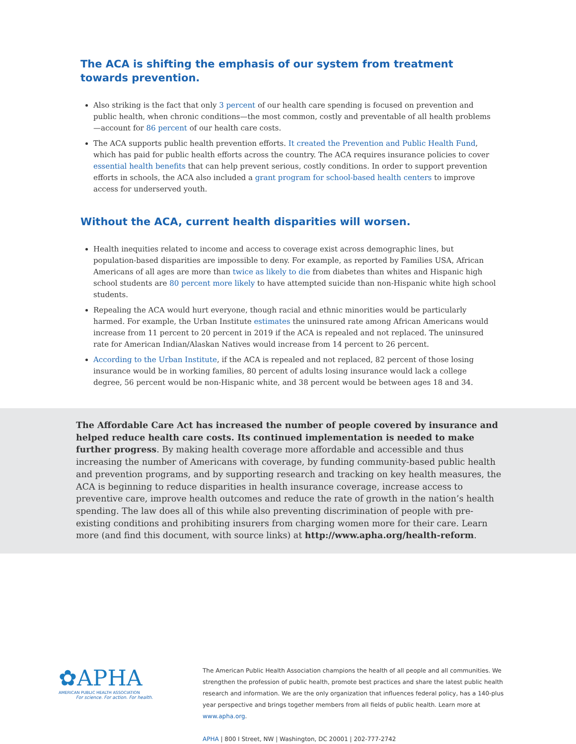The ACA is shifting the emphasis of our system from treatment towards prevention.
Also striking is the fact that only 3 percent of our health care spending is focused on prevention and public health, when chronic conditions—the most common, costly and preventable of all health problems—account for 86 percent of our health care costs.
The ACA supports public health prevention efforts. It created the Prevention and Public Health Fund, which has paid for public health efforts across the country. The ACA requires insurance policies to cover essential health benefits that can help prevent serious, costly conditions. In order to support prevention efforts in schools, the ACA also included a grant program for school-based health centers to improve access for underserved youth.
Without the ACA, current health disparities will worsen.
Health inequities related to income and access to coverage exist across demographic lines, but population-based disparities are impossible to deny. For example, as reported by Families USA, African Americans of all ages are more than twice as likely to die from diabetes than whites and Hispanic high school students are 80 percent more likely to have attempted suicide than non-Hispanic white high school students.
Repealing the ACA would hurt everyone, though racial and ethnic minorities would be particularly harmed. For example, the Urban Institute estimates the uninsured rate among African Americans would increase from 11 percent to 20 percent in 2019 if the ACA is repealed and not replaced. The uninsured rate for American Indian/Alaskan Natives would increase from 14 percent to 26 percent.
According to the Urban Institute, if the ACA is repealed and not replaced, 82 percent of those losing insurance would be in working families, 80 percent of adults losing insurance would lack a college degree, 56 percent would be non-Hispanic white, and 38 percent would be between ages 18 and 34.
The Affordable Care Act has increased the number of people covered by insurance and helped reduce health care costs. Its continued implementation is needed to make further progress. By making health coverage more affordable and accessible and thus increasing the number of Americans with coverage, by funding community-based public health and prevention programs, and by supporting research and tracking on key health measures, the ACA is beginning to reduce disparities in health insurance coverage, increase access to preventive care, improve health outcomes and reduce the rate of growth in the nation’s health spending. The law does all of this while also preventing discrimination of people with pre-existing conditions and prohibiting insurers from charging women more for their care. Learn more (and find this document, with source links) at http://www.apha.org/health-reform.
✿APHA
AMERICAN PUBLIC HEALTH ASSOCIATION
For science. For action. For health.
The American Public Health Association champions the health of all people and all communities. We strengthen the profession of public health, promote best practices and share the latest public health research and information. We are the only organization that influences federal policy, has a 140-plus year perspective and brings together members from all fields of public health. Learn more at www.apha.org.
APHA | 800 I Street, NW | Washington, DC 20001 | 202-777-2742